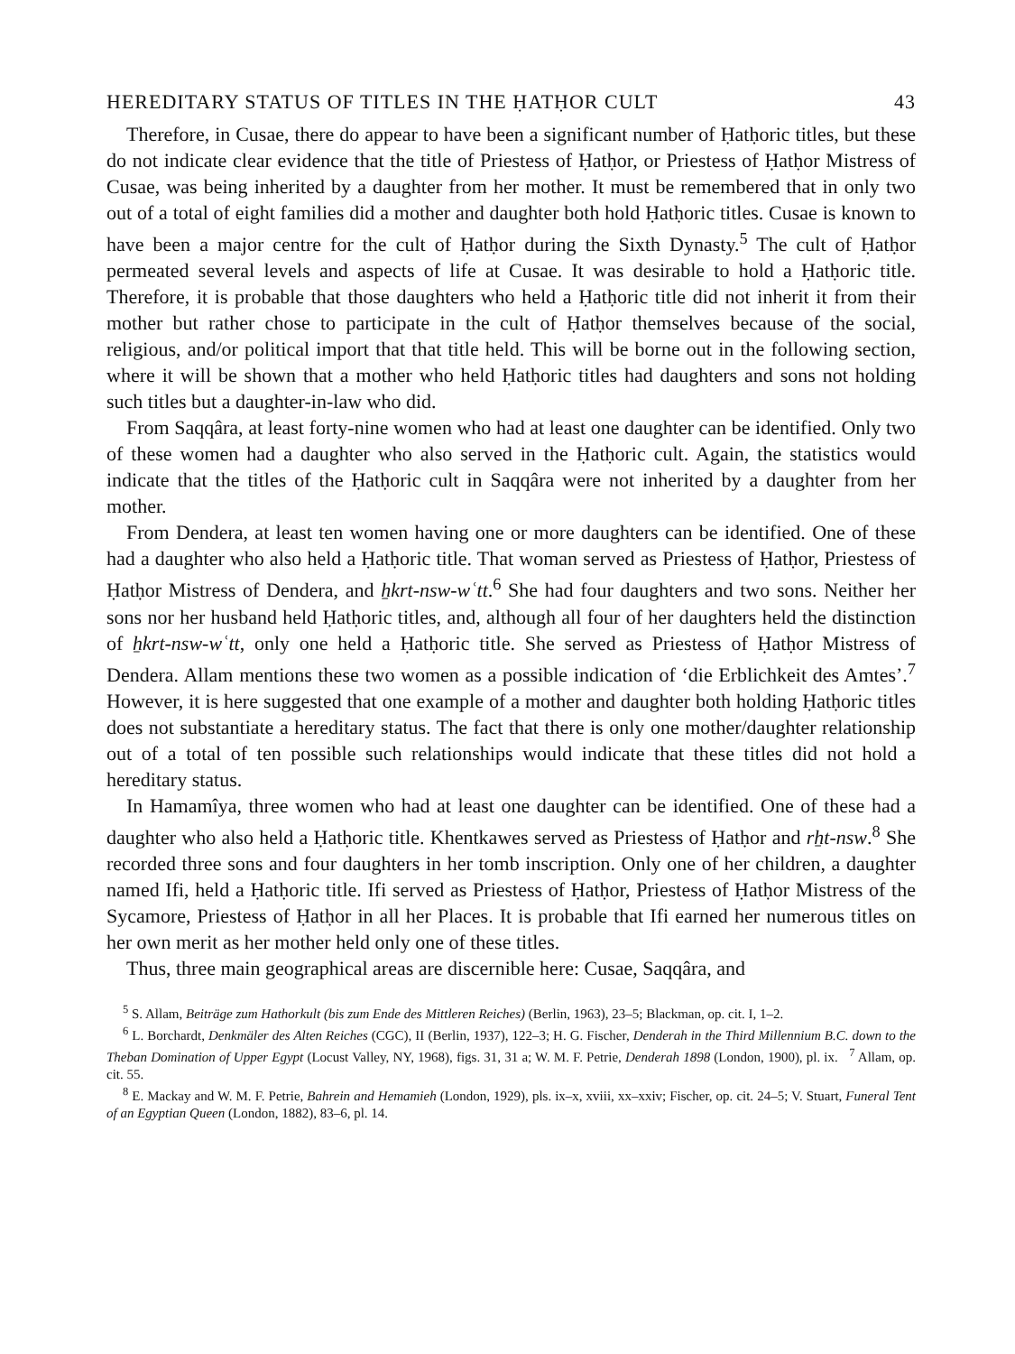HEREDITARY STATUS OF TITLES IN THE ḤATḤOR CULT 43
Therefore, in Cusae, there do appear to have been a significant number of Ḥatḥoric titles, but these do not indicate clear evidence that the title of Priestess of Ḥatḥor, or Priestess of Ḥatḥor Mistress of Cusae, was being inherited by a daughter from her mother. It must be remembered that in only two out of a total of eight families did a mother and daughter both hold Ḥatḥoric titles. Cusae is known to have been a major centre for the cult of Ḥatḥor during the Sixth Dynasty.<sup>5</sup> The cult of Ḥatḥor permeated several levels and aspects of life at Cusae. It was desirable to hold a Ḥatḥoric title. Therefore, it is probable that those daughters who held a Ḥatḥoric title did not inherit it from their mother but rather chose to participate in the cult of Ḥatḥor themselves because of the social, religious, and/or political import that that title held. This will be borne out in the following section, where it will be shown that a mother who held Ḥatḥoric titles had daughters and sons not holding such titles but a daughter-in-law who did.
From Saqqâra, at least forty-nine women who had at least one daughter can be identified. Only two of these women had a daughter who also served in the Ḥatḥoric cult. Again, the statistics would indicate that the titles of the Ḥatḥoric cult in Saqqâra were not inherited by a daughter from her mother.
From Dendera, at least ten women having one or more daughters can be identified. One of these had a daughter who also held a Ḥatḥoric title. That woman served as Priestess of Ḥatḥor, Priestess of Ḥatḥor Mistress of Dendera, and ẖkrt-nsw-wʿtt.<sup>6</sup> She had four daughters and two sons. Neither her sons nor her husband held Ḥatḥoric titles, and, although all four of her daughters held the distinction of ẖkrt-nsw-wʿtt, only one held a Ḥatḥoric title. She served as Priestess of Ḥatḥor Mistress of Dendera. Allam mentions these two women as a possible indication of ‘die Erblichkeit des Amtes’.<sup>7</sup> However, it is here suggested that one example of a mother and daughter both holding Ḥatḥoric titles does not substantiate a hereditary status. The fact that there is only one mother/daughter relationship out of a total of ten possible such relationships would indicate that these titles did not hold a hereditary status.
In Hamamîya, three women who had at least one daughter can be identified. One of these had a daughter who also held a Ḥatḥoric title. Khentkawes served as Priestess of Ḥatḥor and rẖt-nsw.<sup>8</sup> She recorded three sons and four daughters in her tomb inscription. Only one of her children, a daughter named Ifi, held a Ḥatḥoric title. Ifi served as Priestess of Ḥatḥor, Priestess of Ḥatḥor Mistress of the Sycamore, Priestess of Ḥatḥor in all her Places. It is probable that Ifi earned her numerous titles on her own merit as her mother held only one of these titles.
Thus, three main geographical areas are discernible here: Cusae, Saqqâra, and
<sup>5</sup> S. Allam, Beiträge zum Hathorkult (bis zum Ende des Mittleren Reiches) (Berlin, 1963), 23–5; Blackman, op. cit. I, 1–2.
<sup>6</sup> L. Borchardt, Denkmäler des Alten Reiches (CGC), II (Berlin, 1937), 122–3; H. G. Fischer, Denderah in the Third Millennium B.C. down to the Theban Domination of Upper Egypt (Locust Valley, NY, 1968), figs. 31, 31 a; W. M. F. Petrie, Denderah 1898 (London, 1900), pl. ix. <sup>7</sup> Allam, op. cit. 55.
<sup>8</sup> E. Mackay and W. M. F. Petrie, Bahrein and Hemamieh (London, 1929), pls. ix–x, xviii, xx–xxiv; Fischer, op. cit. 24–5; V. Stuart, Funeral Tent of an Egyptian Queen (London, 1882), 83–6, pl. 14.